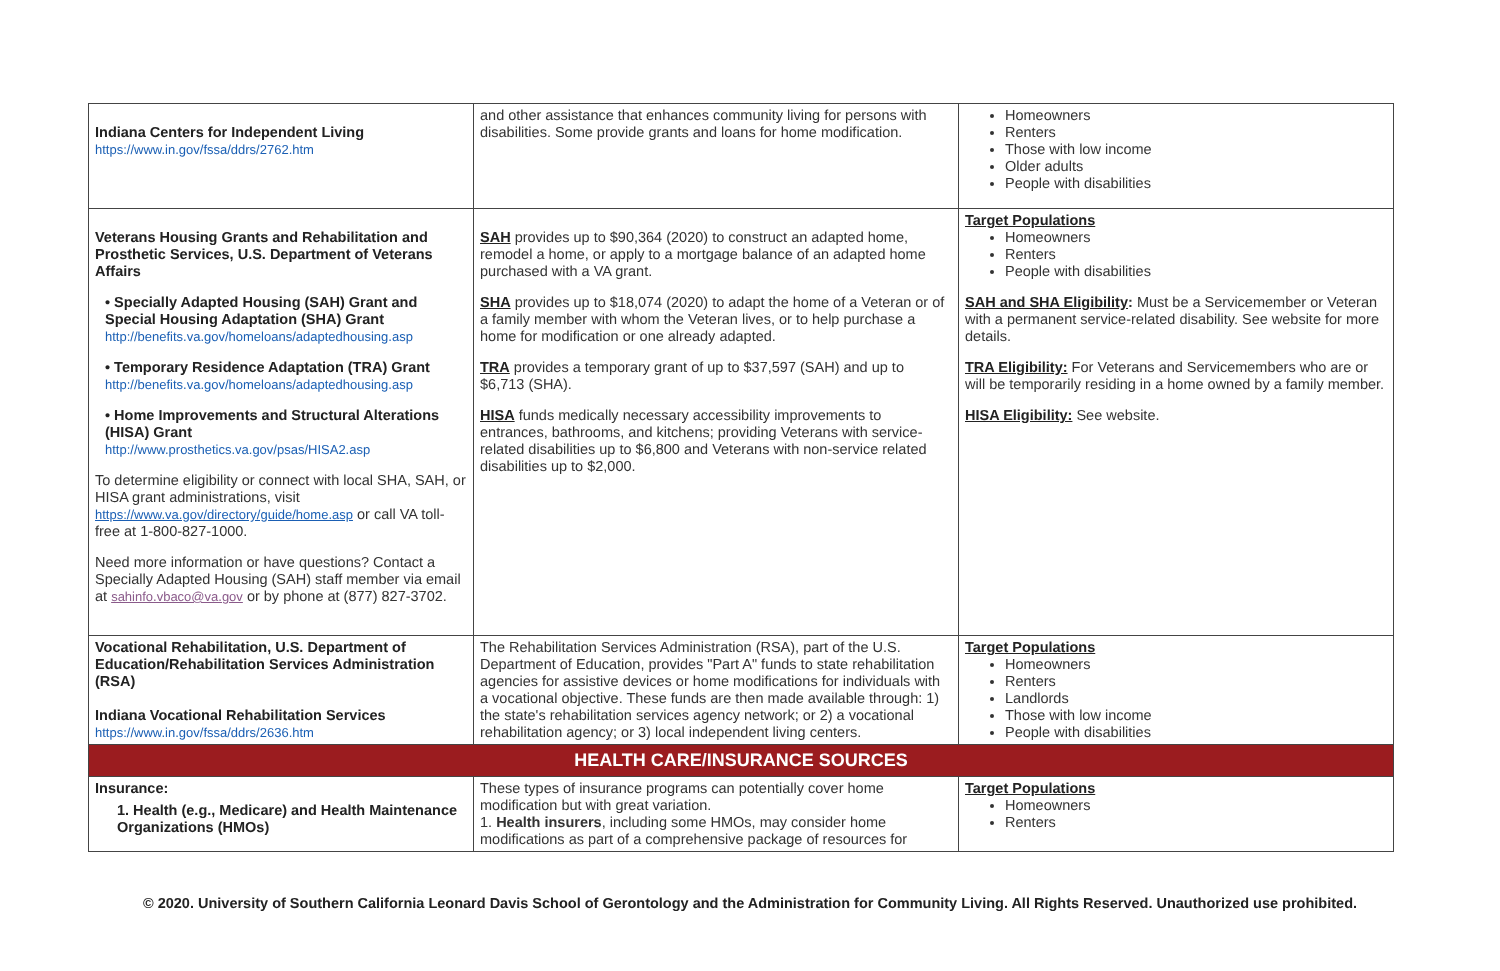| Indiana Centers for Independent Living https://www.in.gov/fssa/ddrs/2762.htm | and other assistance that enhances community living for persons with disabilities. Some provide grants and loans for home modification. | Homeowners Renters Those with low income Older adults People with disabilities |
| Veterans Housing Grants and Rehabilitation and Prosthetic Services, U.S. Department of Veterans Affairs • Specially Adapted Housing (SAH) Grant and Special Housing Adaptation (SHA) Grant http://benefits.va.gov/homeloans/adaptedhousing.asp • Temporary Residence Adaptation (TRA) Grant http://benefits.va.gov/homeloans/adaptedhousing.asp • Home Improvements and Structural Alterations (HISA) Grant http://www.prosthetics.va.gov/psas/HISA2.asp To determine eligibility or connect with local SHA, SAH, or HISA grant administrations, visit https://www.va.gov/directory/guide/home.asp or call VA toll-free at 1-800-827-1000. Need more information or have questions? Contact a Specially Adapted Housing (SAH) staff member via email at sahinfo.vbaco@va.gov or by phone at (877) 827-3702. | SAH provides up to $90,364 (2020) to construct an adapted home, remodel a home, or apply to a mortgage balance of an adapted home purchased with a VA grant. SHA provides up to $18,074 (2020) to adapt the home of a Veteran or of a family member with whom the Veteran lives, or to help purchase a home for modification or one already adapted. TRA provides a temporary grant of up to $37,597 (SAH) and up to $6,713 (SHA). HISA funds medically necessary accessibility improvements to entrances, bathrooms, and kitchens; providing Veterans with service-related disabilities up to $6,800 and Veterans with non-service related disabilities up to $2,000. | Target Populations Homeowners Renters People with disabilities SAH and SHA Eligibility : Must be a Servicemember or Veteran with a permanent service-related disability. See website for more details. TRA Eligibility: For Veterans and Servicemembers who are or will be temporarily residing in a home owned by a family member. HISA Eligibility: See website. |
| Vocational Rehabilitation, U.S. Department of Education/Rehabilitation Services Administration (RSA) Indiana Vocational Rehabilitation Services https://www.in.gov/fssa/ddrs/2636.htm | The Rehabilitation Services Administration (RSA), part of the U.S. Department of Education, provides "Part A" funds to state rehabilitation agencies for assistive devices or home modifications for individuals with a vocational objective. These funds are then made available through: 1) the state's rehabilitation services agency network; or 2) a vocational rehabilitation agency; or 3) local independent living centers. | Target Populations Homeowners Renters Landlords Those with low income People with disabilities |
| HEALTH CARE/INSURANCE SOURCES | | |
| Insurance: 1. Health (e.g., Medicare) and Health Maintenance Organizations (HMOs) | These types of insurance programs can potentially cover home modification but with great variation. 1. Health insurers , including some HMOs, may consider home modifications as part of a comprehensive package of resources for | Target Populations Homeowners Renters |
© 2020. University of Southern California Leonard Davis School of Gerontology and the Administration for Community Living. All Rights Reserved. Unauthorized use prohibited.